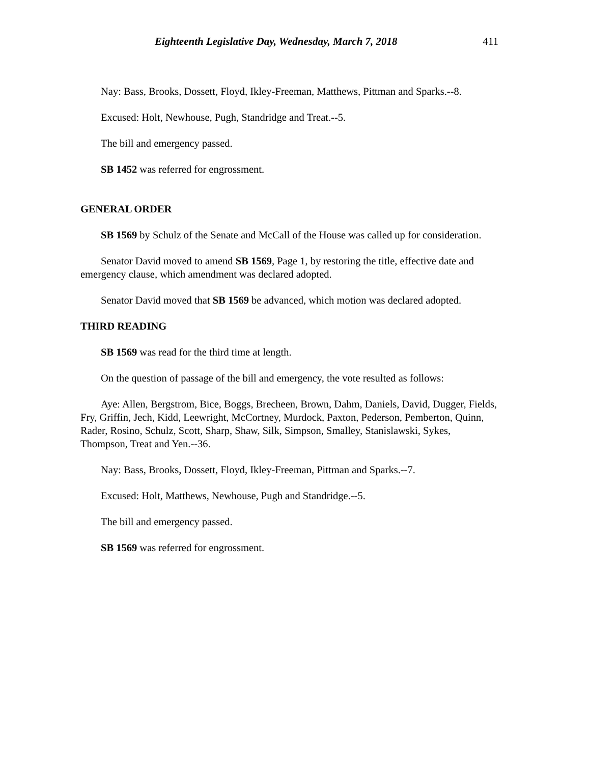Eighteenth Legislative Day, Wednesday, March 7, 2018 411
Nay: Bass, Brooks, Dossett, Floyd, Ikley-Freeman, Matthews, Pittman and Sparks.--8.
Excused: Holt, Newhouse, Pugh, Standridge and Treat.--5.
The bill and emergency passed.
SB 1452 was referred for engrossment.
GENERAL ORDER
SB 1569 by Schulz of the Senate and McCall of the House was called up for consideration.
Senator David moved to amend SB 1569, Page 1, by restoring the title, effective date and emergency clause, which amendment was declared adopted.
Senator David moved that SB 1569 be advanced, which motion was declared adopted.
THIRD READING
SB 1569 was read for the third time at length.
On the question of passage of the bill and emergency, the vote resulted as follows:
Aye: Allen, Bergstrom, Bice, Boggs, Brecheen, Brown, Dahm, Daniels, David, Dugger, Fields, Fry, Griffin, Jech, Kidd, Leewright, McCortney, Murdock, Paxton, Pederson, Pemberton, Quinn, Rader, Rosino, Schulz, Scott, Sharp, Shaw, Silk, Simpson, Smalley, Stanislawski, Sykes, Thompson, Treat and Yen.--36.
Nay: Bass, Brooks, Dossett, Floyd, Ikley-Freeman, Pittman and Sparks.--7.
Excused: Holt, Matthews, Newhouse, Pugh and Standridge.--5.
The bill and emergency passed.
SB 1569 was referred for engrossment.